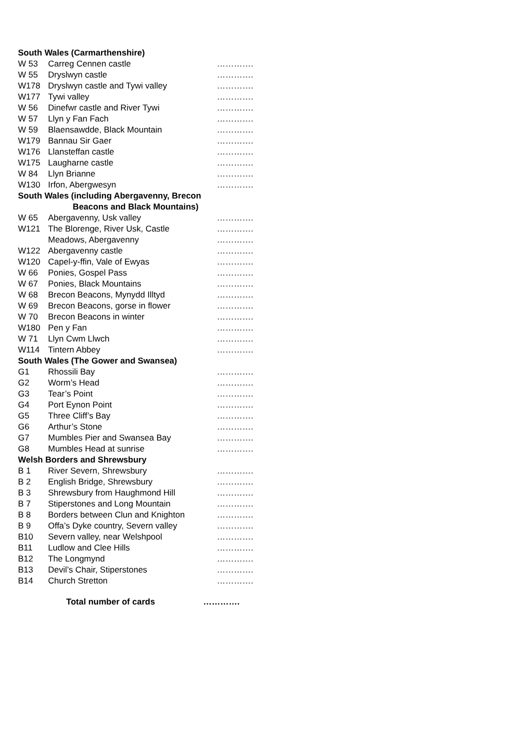| South Wales (Carmarthenshire) | | |
| --- | --- | --- |
| W 53 | Carreg Cennen castle | …………. |
| W 55 | Dryslwyn castle | …………. |
| W178 | Dryslwyn castle and Tywi valley | …………. |
| W177 | Tywi valley | …………. |
| W 56 | Dinefwr castle and River Tywi | …………. |
| W 57 | Llyn y Fan Fach | …………. |
| W 59 | Blaensawdde, Black Mountain | …………. |
| W179 | Bannau Sir Gaer | …………. |
| W176 | Llansteffan castle | …………. |
| W175 | Laugharne castle | …………. |
| W 84 | Llyn Brianne | …………. |
| W130 | Irfon, Abergwesyn | …………. |
| South Wales (including Abergavenny, Brecon | | |
| Beacons and Black Mountains) | | |
| W 65 | Abergavenny, Usk valley | …………. |
| W121 | The Blorenge, River Usk, Castle | …………. |
| | Meadows, Abergavenny | …………. |
| W122 | Abergavenny castle | …………. |
| W120 | Capel-y-ffin, Vale of Ewyas | …………. |
| W 66 | Ponies, Gospel Pass | …………. |
| W 67 | Ponies, Black Mountains | …………. |
| W 68 | Brecon Beacons, Mynydd Illtyd | …………. |
| W 69 | Brecon Beacons, gorse in flower | …………. |
| W 70 | Brecon Beacons in winter | …………. |
| W180 | Pen y Fan | …………. |
| W 71 | Llyn Cwm Llwch | …………. |
| W114 | Tintern Abbey | …………. |
| South Wales (The Gower and Swansea) | | |
| G1 | Rhossili Bay | …………. |
| G2 | Worm’s Head | …………. |
| G3 | Tear’s Point | …………. |
| G4 | Port Eynon Point | …………. |
| G5 | Three Cliff’s Bay | …………. |
| G6 | Arthur’s Stone | …………. |
| G7 | Mumbles Pier and Swansea Bay | …………. |
| G8 | Mumbles Head at sunrise | …………. |
| Welsh Borders and Shrewsbury | | |
| B 1 | River Severn, Shrewsbury | …………. |
| B 2 | English Bridge, Shrewsbury | …………. |
| B 3 | Shrewsbury from Haughmond Hill | …………. |
| B 7 | Stiperstones and Long Mountain | …………. |
| B 8 | Borders between Clun and Knighton | …………. |
| B 9 | Offa’s Dyke country, Severn valley | …………. |
| B10 | Severn valley, near Welshpool | …………. |
| B11 | Ludlow and Clee Hills | …………. |
| B12 | The Longmynd | …………. |
| B13 | Devil’s Chair, Stiperstones | …………. |
| B14 | Church Stretton | …………. |
| Total number of cards | | …………. |